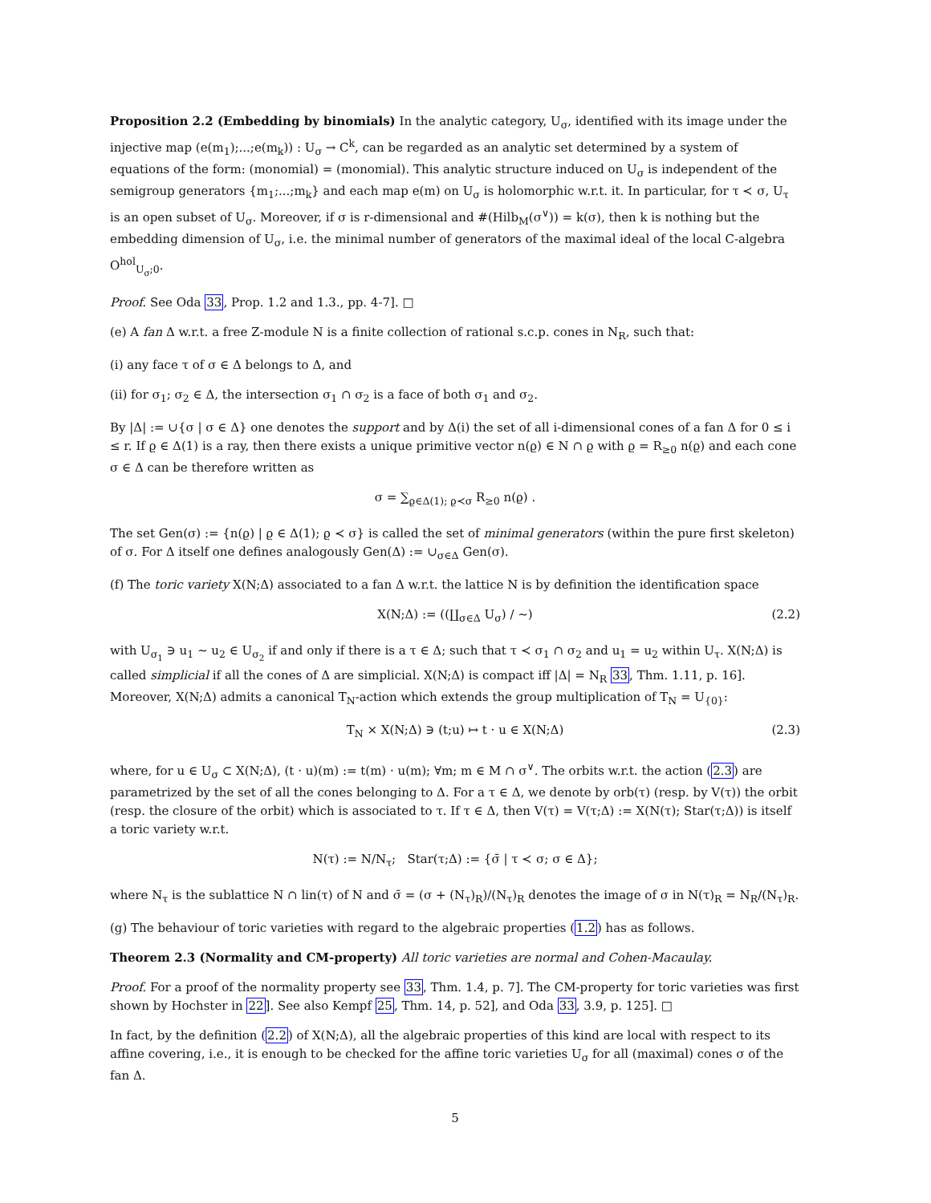Proposition 2.2 (Embedding by binomials) In the analytic category, U<sub>σ</sub>, identified with its image under the injective map (e(m<sub>1</sub>);...;e(m<sub>k</sub>)) : U<sub>σ</sub> → C<sup>k</sup>, can be regarded as an analytic set determined by a system of equations of the form: (monomial) = (monomial). This analytic structure induced on U<sub>σ</sub> is independent of the semigroup generators {m<sub>1</sub>;...;m<sub>k</sub>} and each map e(m) on U<sub>σ</sub> is holomorphic w.r.t. it. In particular, for τ ≺ σ, U<sub>τ</sub> is an open subset of U<sub>σ</sub>. Moreover, if σ is r-dimensional and #(Hilb<sub>M</sub>(σ<sup>∨</sup>)) = k(σ), then k is nothing but the embedding dimension of U<sub>σ</sub>, i.e. the minimal number of generators of the maximal ideal of the local C-algebra O<sup>hol</sup><sub>U<sub>σ</sub>;0</sub>.
Proof. See Oda 33, Prop. 1.2 and 1.3., pp. 4-7]. □
(e) A fan Δ w.r.t. a free Z-module N is a finite collection of rational s.c.p. cones in N<sub>R</sub>, such that:
(i) any face τ of σ ∈ Δ belongs to Δ, and
(ii) for σ<sub>1</sub>; σ<sub>2</sub> ∈ Δ, the intersection σ<sub>1</sub> ∩ σ<sub>2</sub> is a face of both σ<sub>1</sub> and σ<sub>2</sub>.
By |Δ| := ∪{σ | σ ∈ Δ} one denotes the support and by Δ(i) the set of all i-dimensional cones of a fan Δ for 0 ≤ i ≤ r. If ϱ ∈ Δ(1) is a ray, then there exists a unique primitive vector n(ϱ) ∈ N ∩ ϱ with ϱ = R<sub>≥0</sub> n(ϱ) and each cone σ ∈ Δ can be therefore written as
σ = ∑<sub>ϱ∈Δ(1); ϱ≺σ</sub> R<sub>≥0</sub> n(ϱ) .
The set Gen(σ) := {n(ϱ) | ϱ ∈ Δ(1); ϱ ≺ σ} is called the set of minimal generators (within the pure first skeleton) of σ. For Δ itself one defines analogously Gen(Δ) := ∪<sub>σ∈Δ</sub> Gen(σ).
(f) The toric variety X(N;Δ) associated to a fan Δ w.r.t. the lattice N is by definition the identification space
X(N;Δ) := ((∐<sub>σ∈Δ</sub> U<sub>σ</sub>) / ∼) (2.2)
with U<sub>σ<sub>1</sub></sub> ∋ u<sub>1</sub> ∼ u<sub>2</sub> ∈ U<sub>σ<sub>2</sub></sub> if and only if there is a τ ∈ Δ; such that τ ≺ σ<sub>1</sub> ∩ σ<sub>2</sub> and u<sub>1</sub> = u<sub>2</sub> within U<sub>τ</sub>. X(N;Δ) is called simplicial if all the cones of Δ are simplicial. X(N;Δ) is compact iff |Δ| = N<sub>R</sub> 33, Thm. 1.11, p. 16]. Moreover, X(N;Δ) admits a canonical T<sub>N</sub>-action which extends the group multiplication of T<sub>N</sub> = U<sub>{0}</sub>:
T<sub>N</sub> × X(N;Δ) ∋ (t;u) ↦ t · u ∈ X(N;Δ) (2.3)
where, for u ∈ U<sub>σ</sub> ⊂ X(N;Δ), (t · u)(m) := t(m) · u(m); ∀m; m ∈ M ∩ σ<sup>∨</sup>. The orbits w.r.t. the action (2.3) are parametrized by the set of all the cones belonging to Δ. For a τ ∈ Δ, we denote by orb(τ) (resp. by V(τ)) the orbit (resp. the closure of the orbit) which is associated to τ. If τ ∈ Δ, then V(τ) = V(τ;Δ) := X(N(τ); Star(τ;Δ)) is itself a toric variety w.r.t.
N(τ) := N/N<sub>τ</sub>; Star(τ;Δ) := {σ̄ | τ ≺ σ; σ ∈ Δ};
where N<sub>τ</sub> is the sublattice N ∩ lin(τ) of N and σ̄ = (σ + (N<sub>τ</sub>)<sub>R</sub>)/(N<sub>τ</sub>)<sub>R</sub> denotes the image of σ in N(τ)<sub>R</sub> = N<sub>R</sub>/(N<sub>τ</sub>)<sub>R</sub>.
(g) The behaviour of toric varieties with regard to the algebraic properties (1.2) has as follows.
Theorem 2.3 (Normality and CM-property) All toric varieties are normal and Cohen-Macaulay.
Proof. For a proof of the normality property see 33, Thm. 1.4, p. 7]. The CM-property for toric varieties was first shown by Hochster in 22]. See also Kempf 25, Thm. 14, p. 52], and Oda 33, 3.9, p. 125]. □
In fact, by the definition (2.2) of X(N;Δ), all the algebraic properties of this kind are local with respect to its affine covering, i.e., it is enough to be checked for the affine toric varieties U<sub>σ</sub> for all (maximal) cones σ of the fan Δ.
5